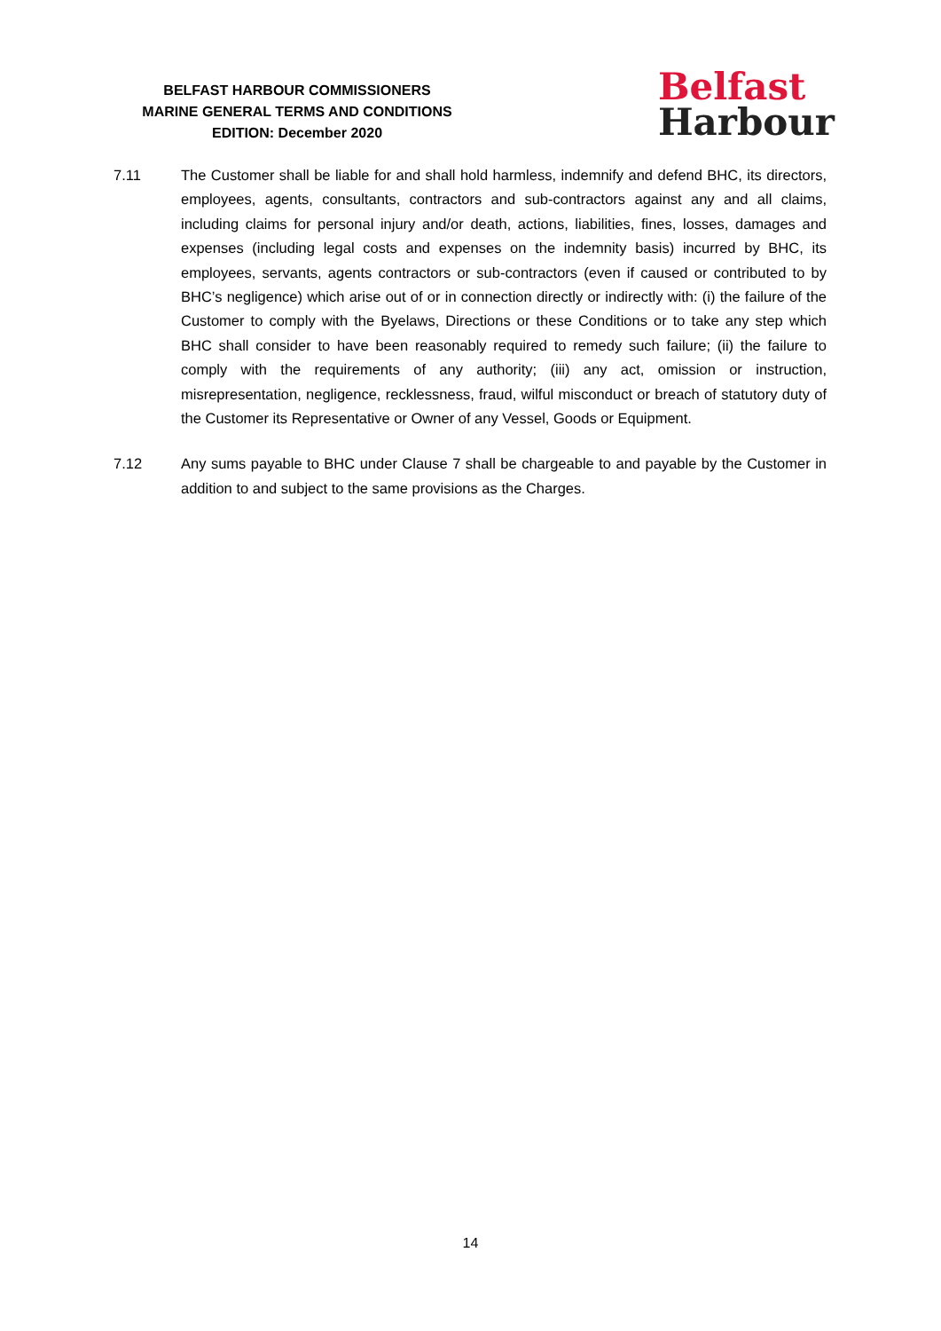BELFAST HARBOUR COMMISSIONERS
MARINE GENERAL TERMS AND CONDITIONS
EDITION: December 2020
Belfast
Harbour
7.11 The Customer shall be liable for and shall hold harmless, indemnify and defend BHC, its directors, employees, agents, consultants, contractors and sub-contractors against any and all claims, including claims for personal injury and/or death, actions, liabilities, fines, losses, damages and expenses (including legal costs and expenses on the indemnity basis) incurred by BHC, its employees, servants, agents contractors or sub-contractors (even if caused or contributed to by BHC’s negligence) which arise out of or in connection directly or indirectly with: (i) the failure of the Customer to comply with the Byelaws, Directions or these Conditions or to take any step which BHC shall consider to have been reasonably required to remedy such failure; (ii) the failure to comply with the requirements of any authority; (iii) any act, omission or instruction, misrepresentation, negligence, recklessness, fraud, wilful misconduct or breach of statutory duty of the Customer its Representative or Owner of any Vessel, Goods or Equipment.
7.12 Any sums payable to BHC under Clause 7 shall be chargeable to and payable by the Customer in addition to and subject to the same provisions as the Charges.
14